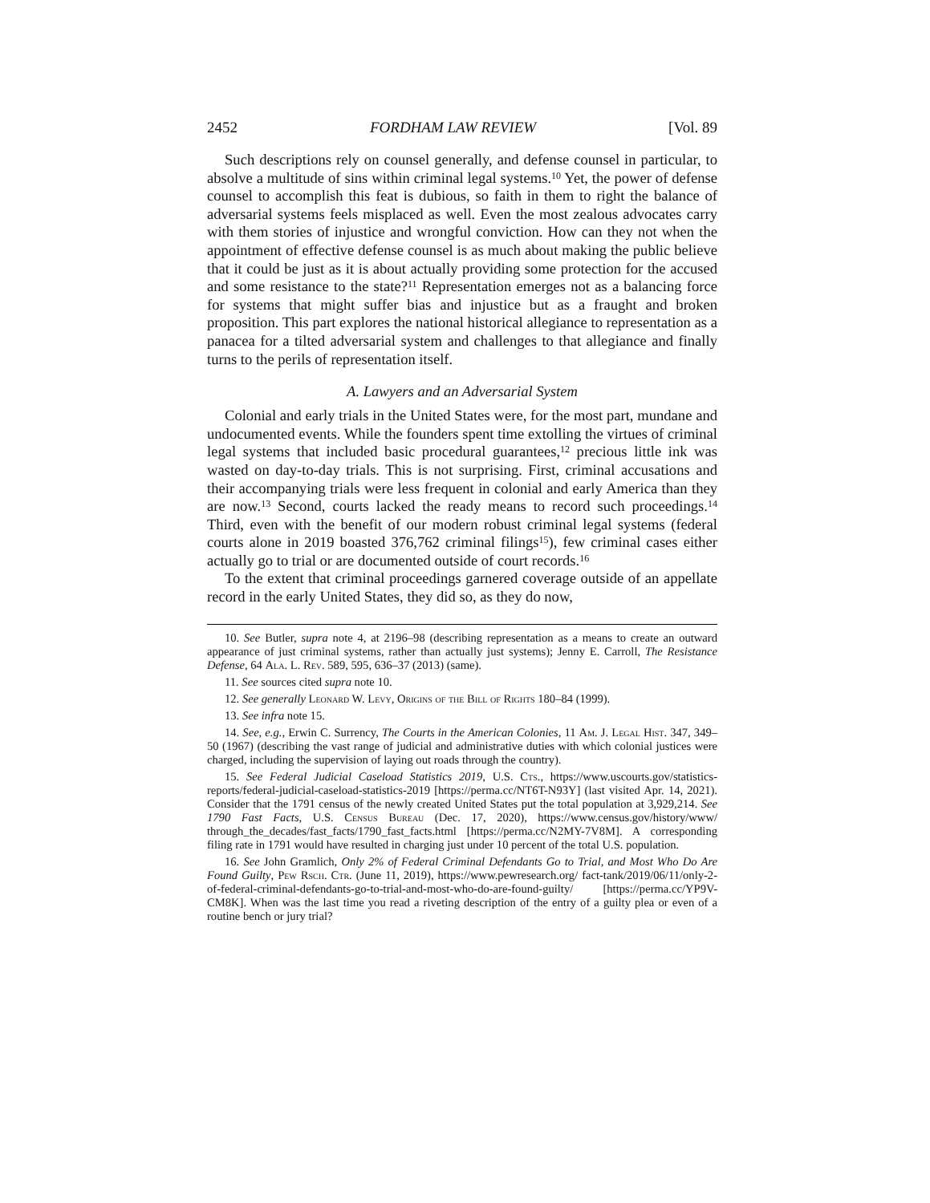2452 FORDHAM LAW REVIEW [Vol. 89
Such descriptions rely on counsel generally, and defense counsel in particular, to absolve a multitude of sins within criminal legal systems.<sup>10</sup> Yet, the power of defense counsel to accomplish this feat is dubious, so faith in them to right the balance of adversarial systems feels misplaced as well. Even the most zealous advocates carry with them stories of injustice and wrongful conviction. How can they not when the appointment of effective defense counsel is as much about making the public believe that it could be just as it is about actually providing some protection for the accused and some resistance to the state?<sup>11</sup> Representation emerges not as a balancing force for systems that might suffer bias and injustice but as a fraught and broken proposition. This part explores the national historical allegiance to representation as a panacea for a tilted adversarial system and challenges to that allegiance and finally turns to the perils of representation itself.
A. Lawyers and an Adversarial System
Colonial and early trials in the United States were, for the most part, mundane and undocumented events. While the founders spent time extolling the virtues of criminal legal systems that included basic procedural guarantees,<sup>12</sup> precious little ink was wasted on day-to-day trials. This is not surprising. First, criminal accusations and their accompanying trials were less frequent in colonial and early America than they are now.<sup>13</sup> Second, courts lacked the ready means to record such proceedings.<sup>14</sup> Third, even with the benefit of our modern robust criminal legal systems (federal courts alone in 2019 boasted 376,762 criminal filings<sup>15</sup>), few criminal cases either actually go to trial or are documented outside of court records.<sup>16</sup>
To the extent that criminal proceedings garnered coverage outside of an appellate record in the early United States, they did so, as they do now,
10. See Butler, supra note 4, at 2196–98 (describing representation as a means to create an outward appearance of just criminal systems, rather than actually just systems); Jenny E. Carroll, The Resistance Defense, 64 Ala. L. Rev. 589, 595, 636–37 (2013) (same).
11. See sources cited supra note 10.
12. See generally Leonard W. Levy, Origins of the Bill of Rights 180–84 (1999).
13. See infra note 15.
14. See, e.g., Erwin C. Surrency, The Courts in the American Colonies, 11 Am. J. Legal Hist. 347, 349–50 (1967) (describing the vast range of judicial and administrative duties with which colonial justices were charged, including the supervision of laying out roads through the country).
15. See Federal Judicial Caseload Statistics 2019, U.S. Cts., https://www.uscourts.gov/statistics-reports/federal-judicial-caseload-statistics-2019 [https://perma.cc/NT6T-N93Y] (last visited Apr. 14, 2021). Consider that the 1791 census of the newly created United States put the total population at 3,929,214. See 1790 Fast Facts, U.S. Census Bureau (Dec. 17, 2020), https://www.census.gov/history/www/ through_the_decades/fast_facts/1790_fast_facts.html [https://perma.cc/N2MY-7V8M]. A corresponding filing rate in 1791 would have resulted in charging just under 10 percent of the total U.S. population.
16. See John Gramlich, Only 2% of Federal Criminal Defendants Go to Trial, and Most Who Do Are Found Guilty, Pew Rsch. Ctr. (June 11, 2019), https://www.pewresearch.org/ fact-tank/2019/06/11/only-2-of-federal-criminal-defendants-go-to-trial-and-most-who-do-are-found-guilty/ [https://perma.cc/YP9V-CM8K]. When was the last time you read a riveting description of the entry of a guilty plea or even of a routine bench or jury trial?